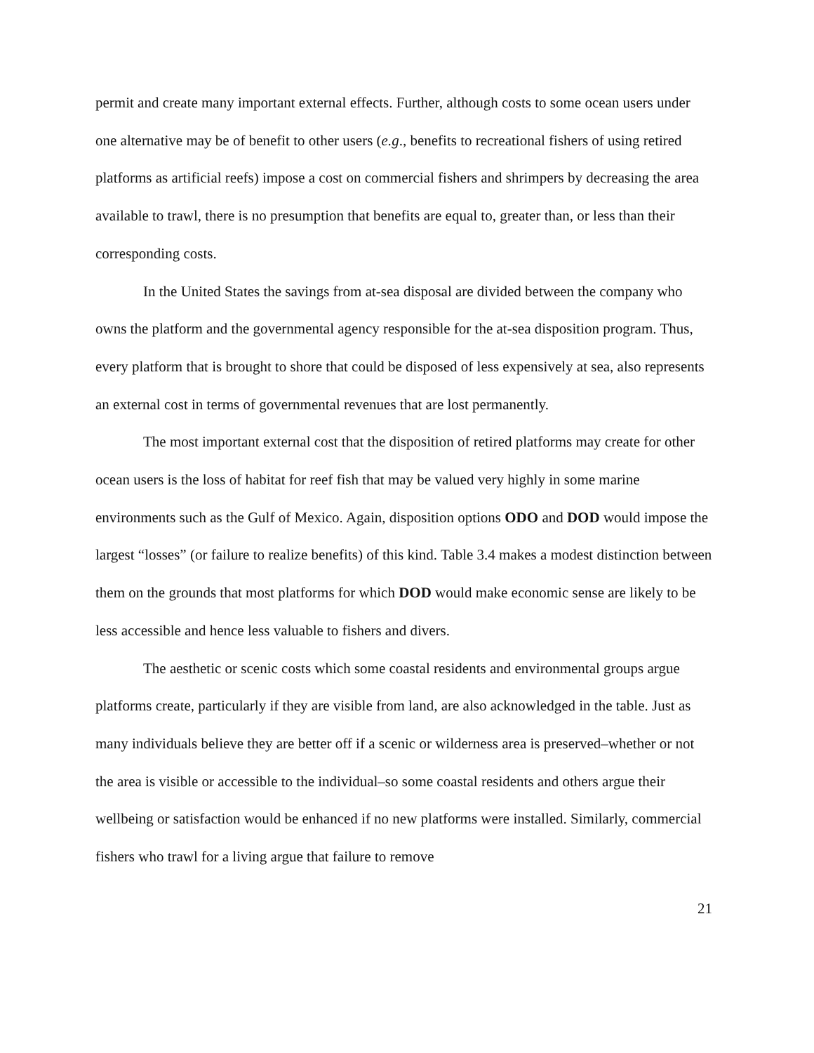permit and create many important external effects. Further, although costs to some ocean users under one alternative may be of benefit to other users (e.g., benefits to recreational fishers of using retired platforms as artificial reefs) impose a cost on commercial fishers and shrimpers by decreasing the area available to trawl, there is no presumption that benefits are equal to, greater than, or less than their corresponding costs.
In the United States the savings from at-sea disposal are divided between the company who owns the platform and the governmental agency responsible for the at-sea disposition program. Thus, every platform that is brought to shore that could be disposed of less expensively at sea, also represents an external cost in terms of governmental revenues that are lost permanently.
The most important external cost that the disposition of retired platforms may create for other ocean users is the loss of habitat for reef fish that may be valued very highly in some marine environments such as the Gulf of Mexico. Again, disposition options ODO and DOD would impose the largest “losses” (or failure to realize benefits) of this kind. Table 3.4 makes a modest distinction between them on the grounds that most platforms for which DOD would make economic sense are likely to be less accessible and hence less valuable to fishers and divers.
The aesthetic or scenic costs which some coastal residents and environmental groups argue platforms create, particularly if they are visible from land, are also acknowledged in the table. Just as many individuals believe they are better off if a scenic or wilderness area is preserved–whether or not the area is visible or accessible to the individual–so some coastal residents and others argue their wellbeing or satisfaction would be enhanced if no new platforms were installed. Similarly, commercial fishers who trawl for a living argue that failure to remove
21